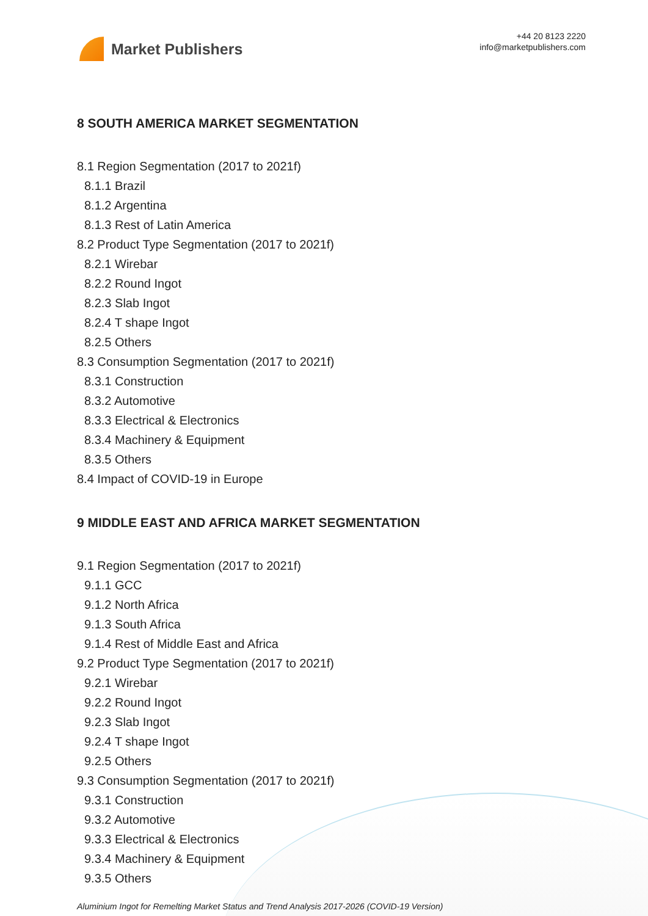Market Publishers
+44 20 8123 2220
info@marketpublishers.com
8 SOUTH AMERICA MARKET SEGMENTATION
8.1 Region Segmentation (2017 to 2021f)
8.1.1 Brazil
8.1.2 Argentina
8.1.3 Rest of Latin America
8.2 Product Type Segmentation (2017 to 2021f)
8.2.1 Wirebar
8.2.2 Round Ingot
8.2.3 Slab Ingot
8.2.4 T shape Ingot
8.2.5 Others
8.3 Consumption Segmentation (2017 to 2021f)
8.3.1 Construction
8.3.2 Automotive
8.3.3 Electrical & Electronics
8.3.4 Machinery & Equipment
8.3.5 Others
8.4 Impact of COVID-19 in Europe
9 MIDDLE EAST AND AFRICA MARKET SEGMENTATION
9.1 Region Segmentation (2017 to 2021f)
9.1.1 GCC
9.1.2 North Africa
9.1.3 South Africa
9.1.4 Rest of Middle East and Africa
9.2 Product Type Segmentation (2017 to 2021f)
9.2.1 Wirebar
9.2.2 Round Ingot
9.2.3 Slab Ingot
9.2.4 T shape Ingot
9.2.5 Others
9.3 Consumption Segmentation (2017 to 2021f)
9.3.1 Construction
9.3.2 Automotive
9.3.3 Electrical & Electronics
9.3.4 Machinery & Equipment
9.3.5 Others
Aluminium Ingot for Remelting Market Status and Trend Analysis 2017-2026 (COVID-19 Version)